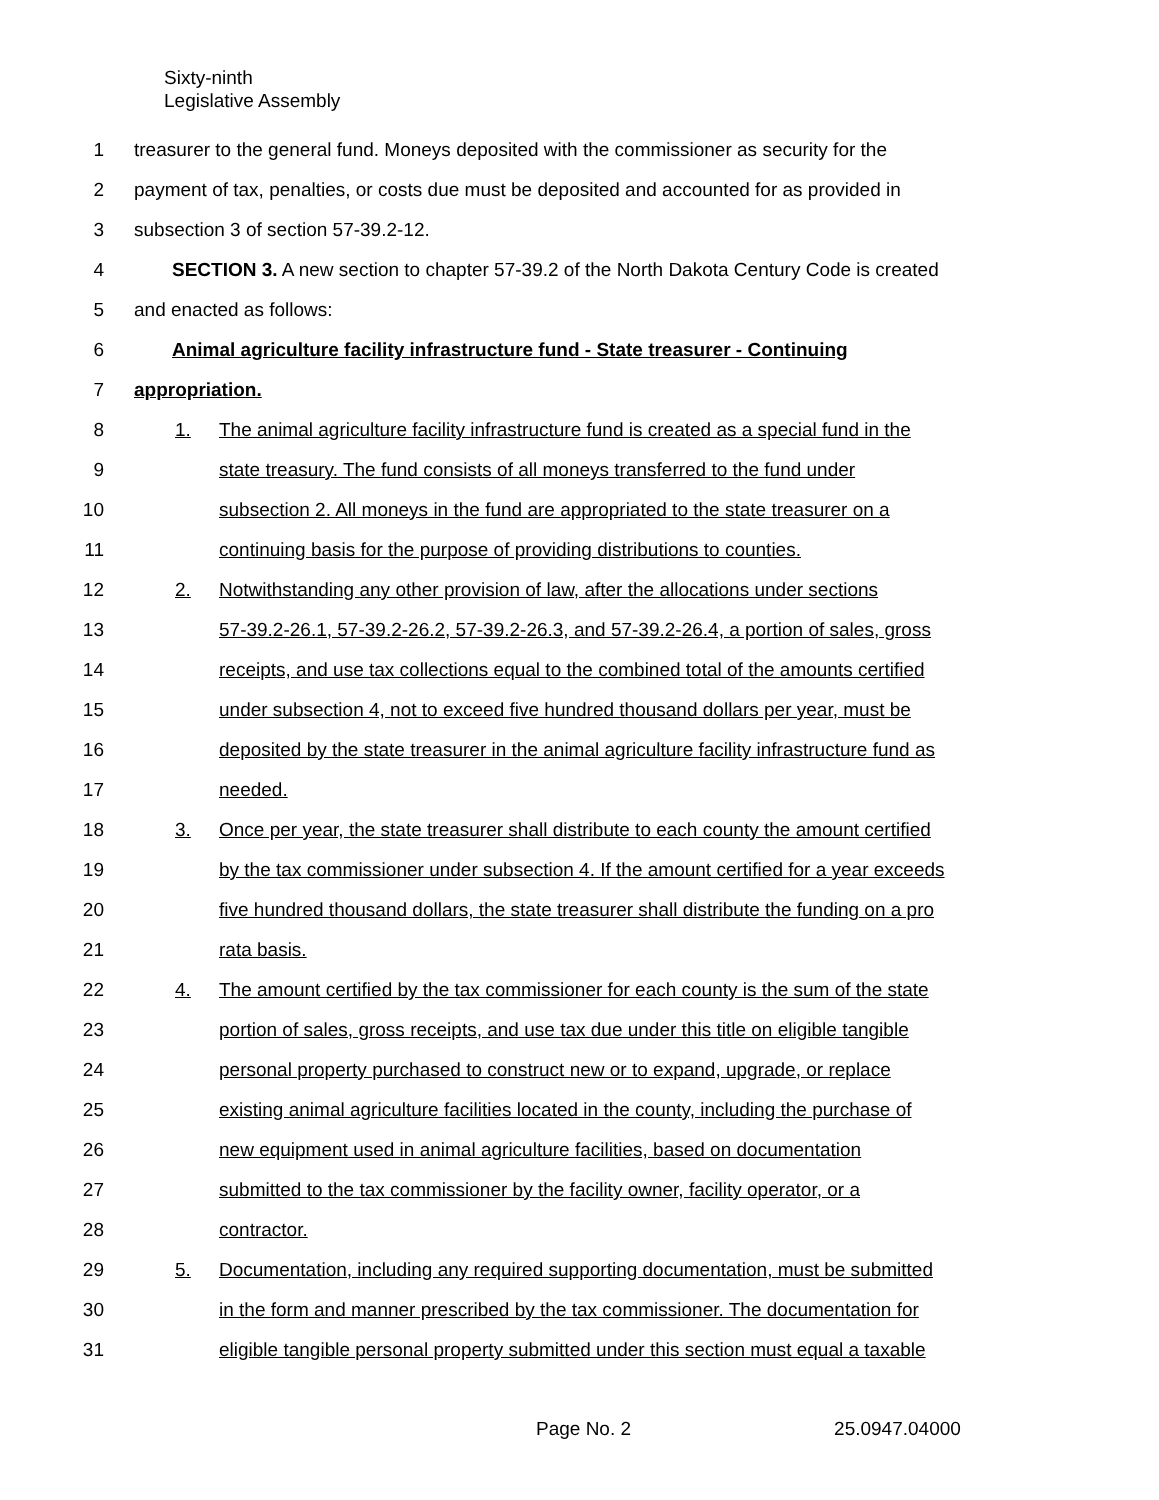Sixty-ninth
Legislative Assembly
1 treasurer to the general fund. Moneys deposited with the commissioner as security for the
2 payment of tax, penalties, or costs due must be deposited and accounted for as provided in
3 subsection 3 of section 57-39.2-12.
4 SECTION 3. A new section to chapter 57-39.2 of the North Dakota Century Code is created
5 and enacted as follows:
6 Animal agriculture facility infrastructure fund - State treasurer - Continuing
7 appropriation.
8 1. The animal agriculture facility infrastructure fund is created as a special fund in the
9 state treasury. The fund consists of all moneys transferred to the fund under
10 subsection 2. All moneys in the fund are appropriated to the state treasurer on a
11 continuing basis for the purpose of providing distributions to counties.
12 2. Notwithstanding any other provision of law, after the allocations under sections
13 57-39.2-26.1, 57-39.2-26.2, 57-39.2-26.3, and 57-39.2-26.4, a portion of sales, gross
14 receipts, and use tax collections equal to the combined total of the amounts certified
15 under subsection 4, not to exceed five hundred thousand dollars per year, must be
16 deposited by the state treasurer in the animal agriculture facility infrastructure fund as
17 needed.
18 3. Once per year, the state treasurer shall distribute to each county the amount certified
19 by the tax commissioner under subsection 4. If the amount certified for a year exceeds
20 five hundred thousand dollars, the state treasurer shall distribute the funding on a pro
21 rata basis.
22 4. The amount certified by the tax commissioner for each county is the sum of the state
23 portion of sales, gross receipts, and use tax due under this title on eligible tangible
24 personal property purchased to construct new or to expand, upgrade, or replace
25 existing animal agriculture facilities located in the county, including the purchase of
26 new equipment used in animal agriculture facilities, based on documentation
27 submitted to the tax commissioner by the facility owner, facility operator, or a
28 contractor.
29 5. Documentation, including any required supporting documentation, must be submitted
30 in the form and manner prescribed by the tax commissioner. The documentation for
31 eligible tangible personal property submitted under this section must equal a taxable
Page No. 2 25.0947.04000